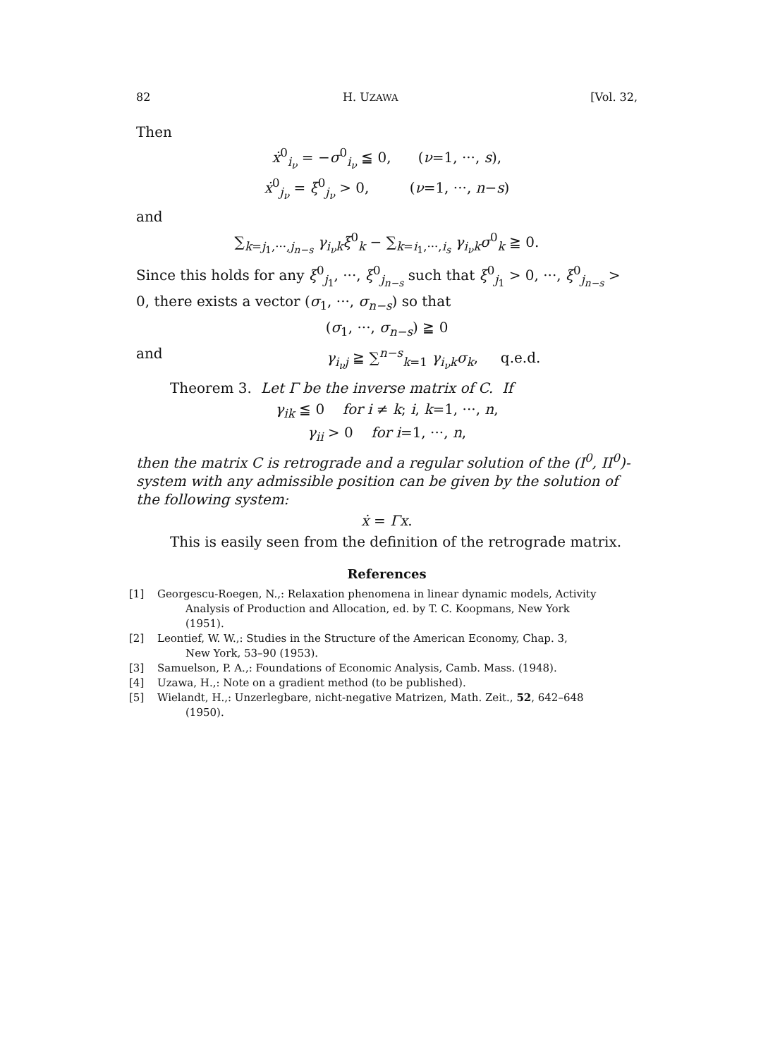82 H. UZAWA [Vol. 32,
Then
ẋ<sup>0</sup><sub>i<sub>ν</sub></sub> = −σ<sup>0</sup><sub>i<sub>ν</sub></sub> ≦ 0, (ν=1, ···, s),
ẋ<sup>0</sup><sub>j<sub>ν</sub></sub> = ξ<sup>0</sup><sub>j<sub>ν</sub></sub> > 0, (ν=1, ···, n−s)
and
∑<sub>k=j<sub>1</sub>,···,j<sub>n−s</sub></sub> γ<sub>i<sub>ν</sub>k</sub>ξ<sup>0</sup><sub>k</sub> − ∑<sub>k=i<sub>1</sub>,···,i<sub>s</sub></sub> γ<sub>i<sub>ν</sub>k</sub>σ<sup>0</sup><sub>k</sub> ≧ 0.
Since this holds for any ξ<sup>0</sup><sub>j<sub>1</sub></sub>, ···, ξ<sup>0</sup><sub>j<sub>n−s</sub></sub> such that ξ<sup>0</sup><sub>j<sub>1</sub></sub> > 0, ···, ξ<sup>0</sup><sub>j<sub>n−s</sub></sub> > 0, there exists a vector (σ<sub>1</sub>, ···, σ<sub>n−s</sub>) so that
(σ<sub>1</sub>, ···, σ<sub>n−s</sub>) ≧ 0
and γ<sub>i<sub>ν</sub>j</sub> ≧ ∑<sup>n−s</sup><sub>k=1</sub> γ<sub>i<sub>ν</sub>k</sub>σ<sub>k</sub>, q.e.d.
Theorem 3. Let Γ be the inverse matrix of C. If
γ<sub>ik</sub> ≦ 0 for i ≠ k; i, k=1, ···, n,
γ<sub>ii</sub> > 0 for i=1, ···, n,
then the matrix C is retrograde and a regular solution of the (I<sup>0</sup>, II<sup>0</sup>)-system with any admissible position can be given by the solution of the following system:
ẋ = Γx.
This is easily seen from the definition of the retrograde matrix.
References
[1] Georgescu-Roegen, N.,: Relaxation phenomena in linear dynamic models, Activity
Analysis of Production and Allocation, ed. by T. C. Koopmans, New York
(1951).
[2] Leontief, W. W.,: Studies in the Structure of the American Economy, Chap. 3,
New York, 53–90 (1953).
[3] Samuelson, P. A.,: Foundations of Economic Analysis, Camb. Mass. (1948).
[4] Uzawa, H.,: Note on a gradient method (to be published).
[5] Wielandt, H.,: Unzerlegbare, nicht-negative Matrizen, Math. Zeit., 52, 642–648
(1950).